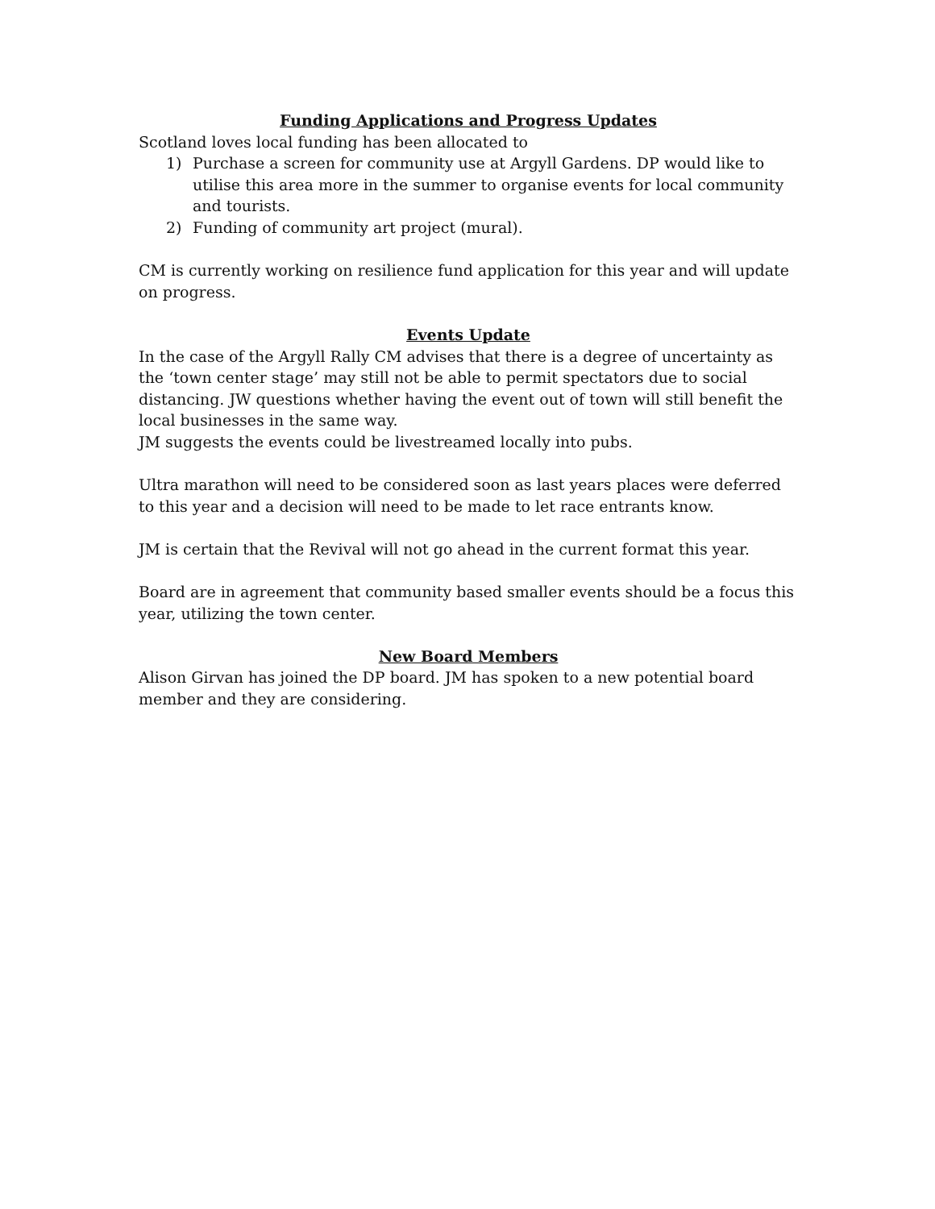Funding Applications and Progress Updates
Scotland loves local funding has been allocated to
1) Purchase a screen for community use at Argyll Gardens. DP would like to utilise this area more in the summer to organise events for local community and tourists.
2) Funding of community art project (mural).
CM is currently working on resilience fund application for this year and will update on progress.
Events Update
In the case of the Argyll Rally CM advises that there is a degree of uncertainty as the ‘town center stage’ may still not be able to permit spectators due to social distancing. JW questions whether having the event out of town will still benefit the local businesses in the same way.
JM suggests the events could be livestreamed locally into pubs.
Ultra marathon will need to be considered soon as last years places were deferred to this year and a decision will need to be made to let race entrants know.
JM is certain that the Revival will not go ahead in the current format this year.
Board are in agreement that community based smaller events should be a focus this year, utilizing the town center.
New Board Members
Alison Girvan has joined the DP board. JM has spoken to a new potential board member and they are considering.